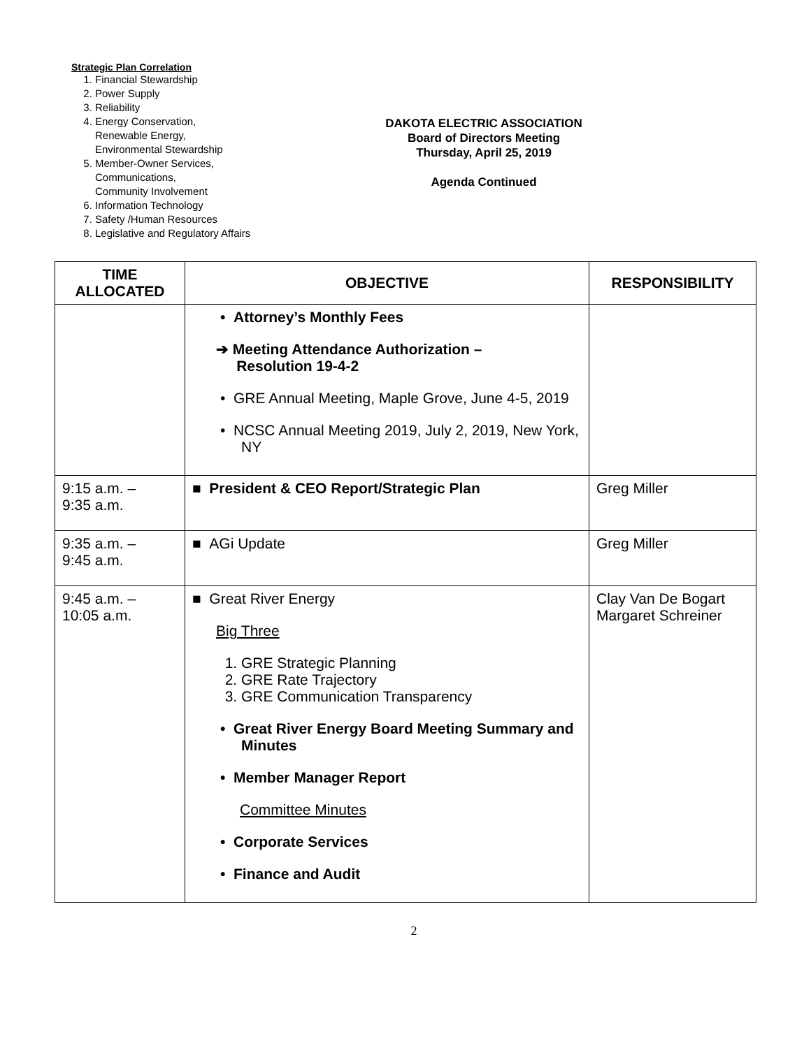Strategic Plan Correlation
1. Financial Stewardship
2. Power Supply
3. Reliability
4. Energy Conservation,
Renewable Energy,
Environmental Stewardship
5. Member-Owner Services,
Communications,
Community Involvement
6. Information Technology
7. Safety /Human Resources
8. Legislative and Regulatory Affairs
DAKOTA ELECTRIC ASSOCIATION
Board of Directors Meeting
Thursday, April 25, 2019
Agenda Continued
| TIME ALLOCATED | OBJECTIVE | RESPONSIBILITY |
| --- | --- | --- |
| | • Attorney’s Monthly Fees ➔ Meeting Attendance Authorization – Resolution 19-4-2 • GRE Annual Meeting, Maple Grove, June 4-5, 2019 • NCSC Annual Meeting 2019, July 2, 2019, New York, NY | |
| 9:15 a.m. – 9:35 a.m. | ■ President & CEO Report/Strategic Plan | Greg Miller |
| 9:35 a.m. – 9:45 a.m. | ■ AGi Update | Greg Miller |
| 9:45 a.m. – 10:05 a.m. | ■ Great River Energy Big Three 1. GRE Strategic Planning 2. GRE Rate Trajectory 3. GRE Communication Transparency • Great River Energy Board Meeting Summary and Minutes • Member Manager Report Committee Minutes • Corporate Services • Finance and Audit | Clay Van De Bogart Margaret Schreiner |
2